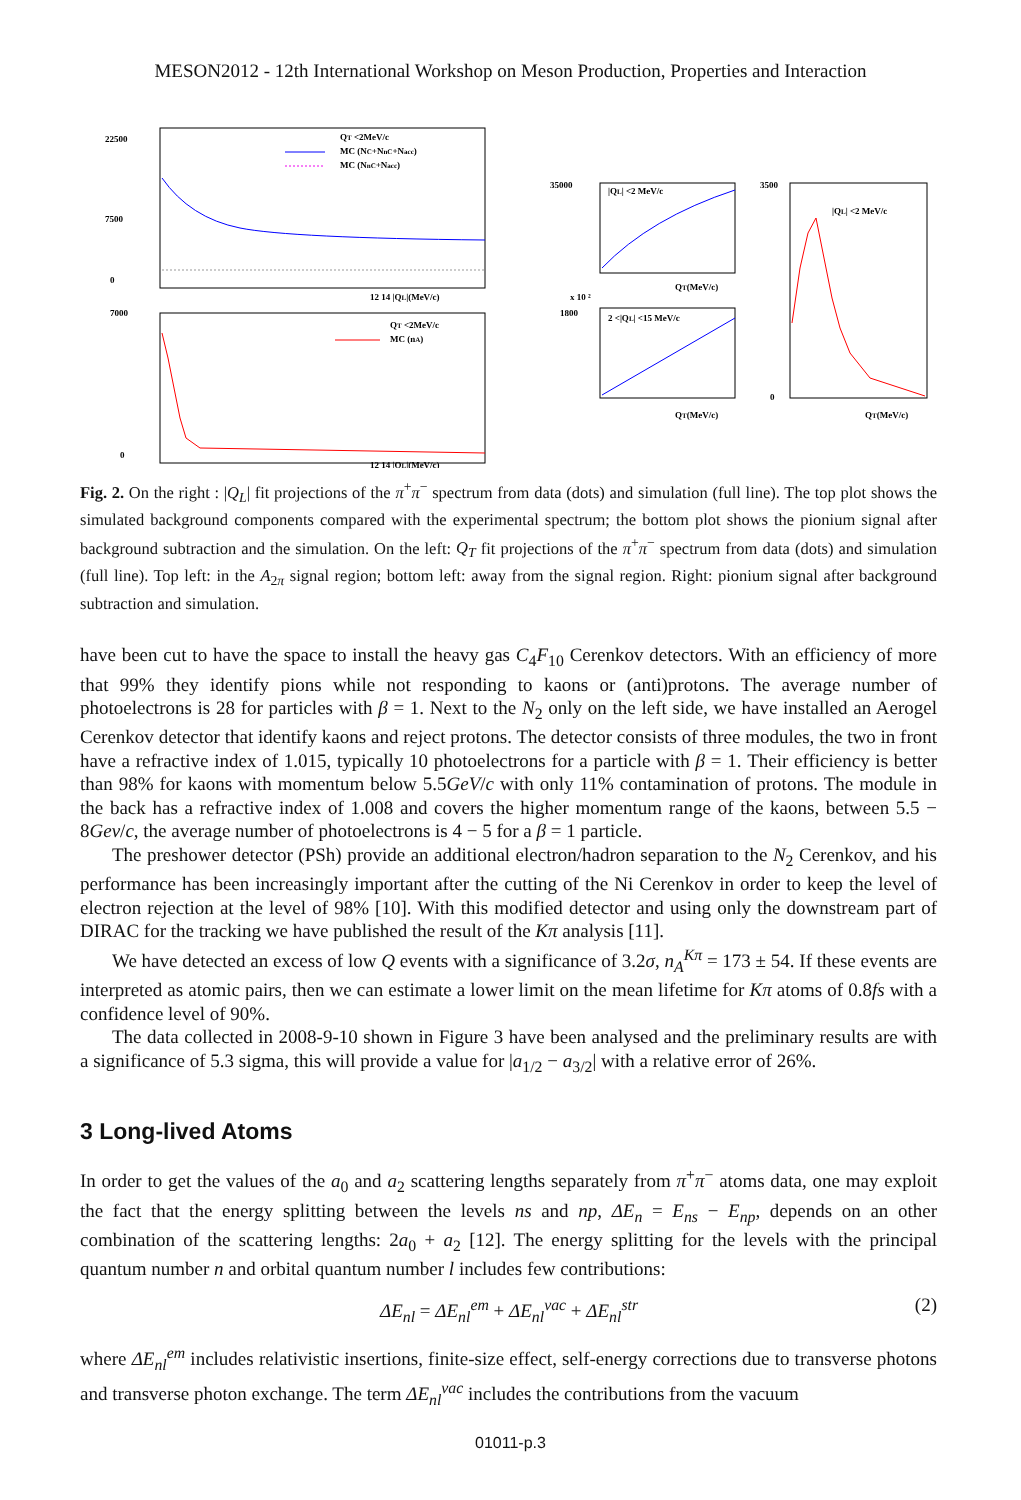MESON2012 - 12th International Workshop on Meson Production, Properties and Interaction
QT <2MeV/c
MC (NC+NnC+Nacc)
MC (NnC+Nacc)
22500
7500
0
12 14 |QL|(MeV/c)
QT <2MeV/c
MC (nA)
7000
0
12 14 |QL|(MeV/c)
|QL| <2 MeV/c
35000
QT(MeV/c)
x 10 ²
2 <|QL| <15 MeV/c
1800
QT(MeV/c)
|QL| <2 MeV/c
3500
0
QT(MeV/c)
Fig. 2. On the right : |Q<sub>L</sub>| fit projections of the π<sup>+</sup>π<sup>−</sup> spectrum from data (dots) and simulation (full line). The top plot shows the simulated background components compared with the experimental spectrum; the bottom plot shows the pionium signal after background subtraction and the simulation. On the left: Q<sub>T</sub> fit projections of the π<sup>+</sup>π<sup>−</sup> spectrum from data (dots) and simulation (full line). Top left: in the A<sub>2π</sub> signal region; bottom left: away from the signal region. Right: pionium signal after background subtraction and simulation.
have been cut to have the space to install the heavy gas C<sub>4</sub>F<sub>10</sub> Cerenkov detectors. With an efficiency of more that 99% they identify pions while not responding to kaons or (anti)protons. The average number of photoelectrons is 28 for particles with β = 1. Next to the N<sub>2</sub> only on the left side, we have installed an Aerogel Cerenkov detector that identify kaons and reject protons. The detector consists of three modules, the two in front have a refractive index of 1.015, typically 10 photoelectrons for a particle with β = 1. Their efficiency is better than 98% for kaons with momentum below 5.5GeV/c with only 11% contamination of protons. The module in the back has a refractive index of 1.008 and covers the higher momentum range of the kaons, between 5.5 − 8Gev/c, the average number of photoelectrons is 4 − 5 for a β = 1 particle.
The preshower detector (PSh) provide an additional electron/hadron separation to the N<sub>2</sub> Cerenkov, and his performance has been increasingly important after the cutting of the Ni Cerenkov in order to keep the level of electron rejection at the level of 98% [10]. With this modified detector and using only the downstream part of DIRAC for the tracking we have published the result of the Kπ analysis [11].
We have detected an excess of low Q events with a significance of 3.2σ, n<sub>A</sub><sup>Kπ</sup> = 173 ± 54. If these events are interpreted as atomic pairs, then we can estimate a lower limit on the mean lifetime for Kπ atoms of 0.8fs with a confidence level of 90%.
The data collected in 2008-9-10 shown in Figure 3 have been analysed and the preliminary results are with a significance of 5.3 sigma, this will provide a value for |a<sub>1/2</sub> − a<sub>3/2</sub>| with a relative error of 26%.
3 Long-lived Atoms
In order to get the values of the a<sub>0</sub> and a<sub>2</sub> scattering lengths separately from π<sup>+</sup>π<sup>−</sup> atoms data, one may exploit the fact that the energy splitting between the levels ns and np, ΔE<sub>n</sub> = E<sub>ns</sub> − E<sub>np</sub>, depends on an other combination of the scattering lengths: 2a<sub>0</sub> + a<sub>2</sub> [12]. The energy splitting for the levels with the principal quantum number n and orbital quantum number l includes few contributions:
ΔE<sub>nl</sub> = ΔE<sub>nl</sub><sup>em</sup> + ΔE<sub>nl</sub><sup>vac</sup> + ΔE<sub>nl</sub><sup>str</sup> (2)
where ΔE<sub>nl</sub><sup>em</sup> includes relativistic insertions, finite-size effect, self-energy corrections due to transverse photons and transverse photon exchange. The term ΔE<sub>nl</sub><sup>vac</sup> includes the contributions from the vacuum
01011-p.3